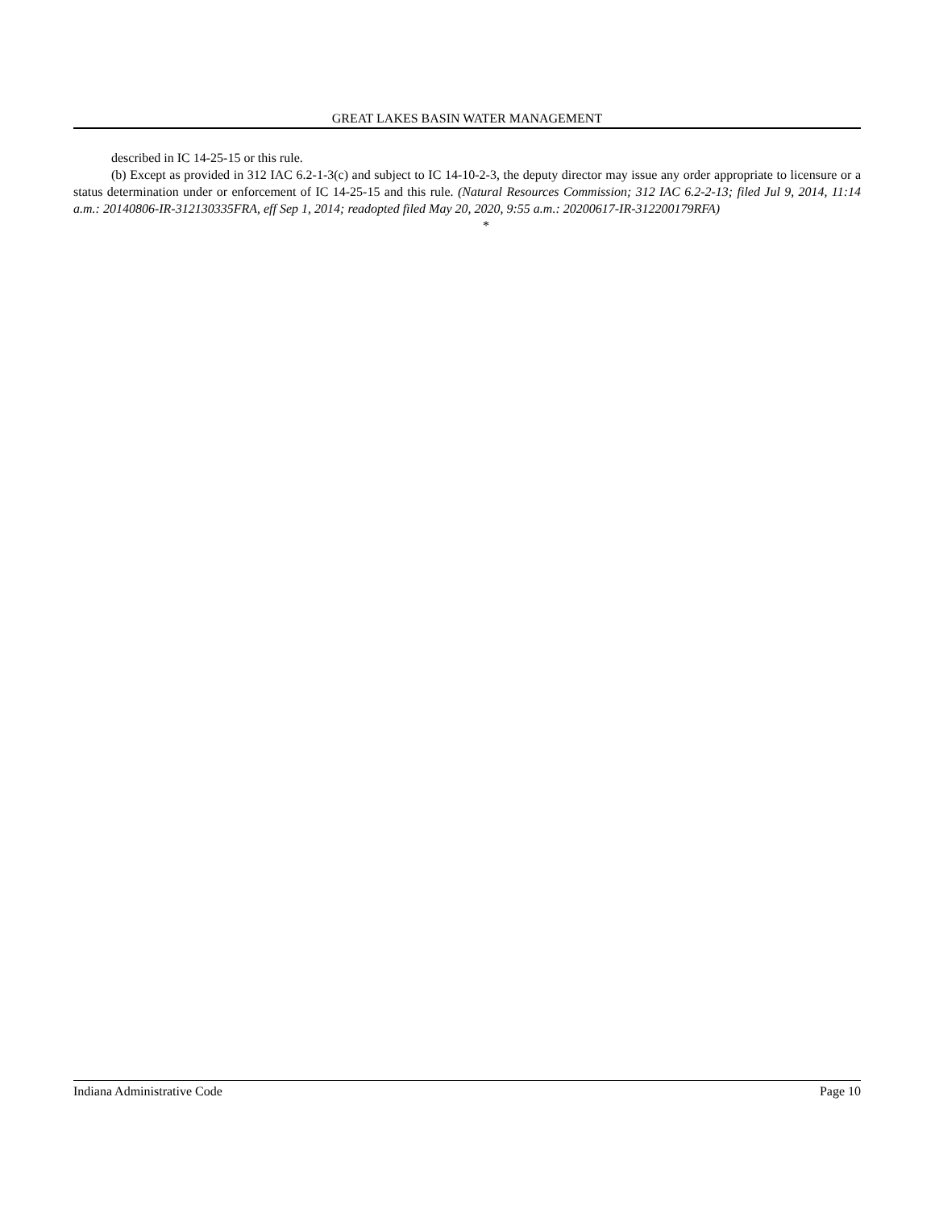GREAT LAKES BASIN WATER MANAGEMENT
described in IC 14-25-15 or this rule.
(b) Except as provided in 312 IAC 6.2-1-3(c) and subject to IC 14-10-2-3, the deputy director may issue any order appropriate to licensure or a status determination under or enforcement of IC 14-25-15 and this rule. (Natural Resources Commission; 312 IAC 6.2-2-13; filed Jul 9, 2014, 11:14 a.m.: 20140806-IR-312130335FRA, eff Sep 1, 2014; readopted filed May 20, 2020, 9:55 a.m.: 20200617-IR-312200179RFA)
*
Indiana Administrative Code Page 10